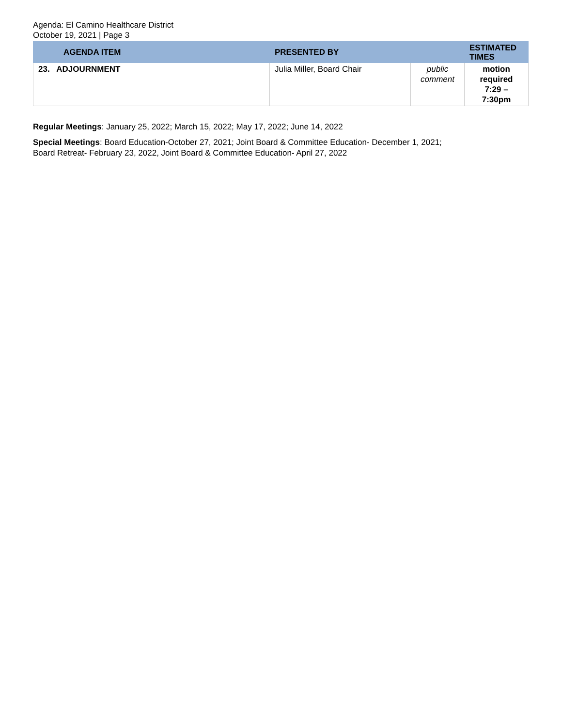Agenda: El Camino Healthcare District
October 19, 2021 | Page 3
| AGENDA ITEM | PRESENTED BY | | ESTIMATED TIMES |
| --- | --- | --- | --- |
| 23. ADJOURNMENT | Julia Miller, Board Chair | public comment | motion required 7:29 – 7:30pm |
Regular Meetings: January 25, 2022; March 15, 2022; May 17, 2022; June 14, 2022
Special Meetings: Board Education-October 27, 2021; Joint Board & Committee Education- December 1, 2021;
Board Retreat- February 23, 2022, Joint Board & Committee Education- April 27, 2022